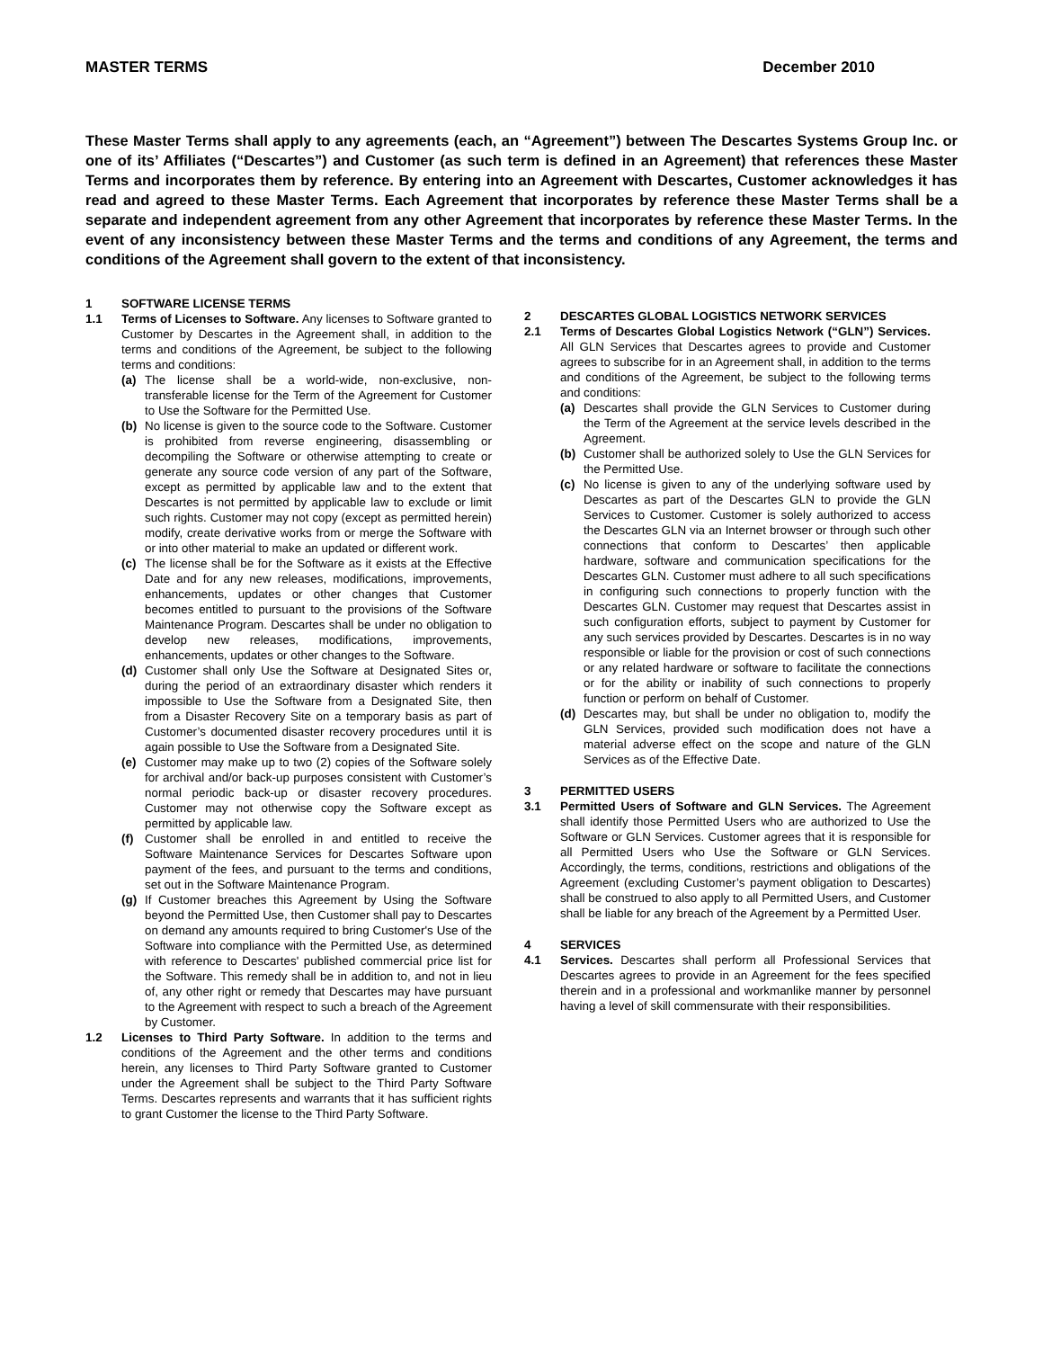MASTER TERMS December 2010
These Master Terms shall apply to any agreements (each, an “Agreement”) between The Descartes Systems Group Inc. or one of its’ Affiliates (“Descartes”) and Customer (as such term is defined in an Agreement) that references these Master Terms and incorporates them by reference. By entering into an Agreement with Descartes, Customer acknowledges it has read and agreed to these Master Terms. Each Agreement that incorporates by reference these Master Terms shall be a separate and independent agreement from any other Agreement that incorporates by reference these Master Terms. In the event of any inconsistency between these Master Terms and the terms and conditions of any Agreement, the terms and conditions of the Agreement shall govern to the extent of that inconsistency.
1 SOFTWARE LICENSE TERMS
1.1 Terms of Licenses to Software. Any licenses to Software granted to Customer by Descartes in the Agreement shall, in addition to the terms and conditions of the Agreement, be subject to the following terms and conditions:
(a) The license shall be a world-wide, non-exclusive, non-transferable license for the Term of the Agreement for Customer to Use the Software for the Permitted Use.
(b) No license is given to the source code to the Software. Customer is prohibited from reverse engineering, disassembling or decompiling the Software or otherwise attempting to create or generate any source code version of any part of the Software, except as permitted by applicable law and to the extent that Descartes is not permitted by applicable law to exclude or limit such rights. Customer may not copy (except as permitted herein) modify, create derivative works from or merge the Software with or into other material to make an updated or different work.
(c) The license shall be for the Software as it exists at the Effective Date and for any new releases, modifications, improvements, enhancements, updates or other changes that Customer becomes entitled to pursuant to the provisions of the Software Maintenance Program. Descartes shall be under no obligation to develop new releases, modifications, improvements, enhancements, updates or other changes to the Software.
(d) Customer shall only Use the Software at Designated Sites or, during the period of an extraordinary disaster which renders it impossible to Use the Software from a Designated Site, then from a Disaster Recovery Site on a temporary basis as part of Customer’s documented disaster recovery procedures until it is again possible to Use the Software from a Designated Site.
(e) Customer may make up to two (2) copies of the Software solely for archival and/or back-up purposes consistent with Customer’s normal periodic back-up or disaster recovery procedures. Customer may not otherwise copy the Software except as permitted by applicable law.
(f) Customer shall be enrolled in and entitled to receive the Software Maintenance Services for Descartes Software upon payment of the fees, and pursuant to the terms and conditions, set out in the Software Maintenance Program.
(g) If Customer breaches this Agreement by Using the Software beyond the Permitted Use, then Customer shall pay to Descartes on demand any amounts required to bring Customer's Use of the Software into compliance with the Permitted Use, as determined with reference to Descartes' published commercial price list for the Software. This remedy shall be in addition to, and not in lieu of, any other right or remedy that Descartes may have pursuant to the Agreement with respect to such a breach of the Agreement by Customer.
1.2 Licenses to Third Party Software. In addition to the terms and conditions of the Agreement and the other terms and conditions herein, any licenses to Third Party Software granted to Customer under the Agreement shall be subject to the Third Party Software Terms. Descartes represents and warrants that it has sufficient rights to grant Customer the license to the Third Party Software.
2 DESCARTES GLOBAL LOGISTICS NETWORK SERVICES
2.1 Terms of Descartes Global Logistics Network (“GLN”) Services. All GLN Services that Descartes agrees to provide and Customer agrees to subscribe for in an Agreement shall, in addition to the terms and conditions of the Agreement, be subject to the following terms and conditions:
(a) Descartes shall provide the GLN Services to Customer during the Term of the Agreement at the service levels described in the Agreement.
(b) Customer shall be authorized solely to Use the GLN Services for the Permitted Use.
(c) No license is given to any of the underlying software used by Descartes as part of the Descartes GLN to provide the GLN Services to Customer. Customer is solely authorized to access the Descartes GLN via an Internet browser or through such other connections that conform to Descartes’ then applicable hardware, software and communication specifications for the Descartes GLN. Customer must adhere to all such specifications in configuring such connections to properly function with the Descartes GLN. Customer may request that Descartes assist in such configuration efforts, subject to payment by Customer for any such services provided by Descartes. Descartes is in no way responsible or liable for the provision or cost of such connections or any related hardware or software to facilitate the connections or for the ability or inability of such connections to properly function or perform on behalf of Customer.
(d) Descartes may, but shall be under no obligation to, modify the GLN Services, provided such modification does not have a material adverse effect on the scope and nature of the GLN Services as of the Effective Date.
3 PERMITTED USERS
3.1 Permitted Users of Software and GLN Services. The Agreement shall identify those Permitted Users who are authorized to Use the Software or GLN Services. Customer agrees that it is responsible for all Permitted Users who Use the Software or GLN Services. Accordingly, the terms, conditions, restrictions and obligations of the Agreement (excluding Customer’s payment obligation to Descartes) shall be construed to also apply to all Permitted Users, and Customer shall be liable for any breach of the Agreement by a Permitted User.
4 SERVICES
4.1 Services. Descartes shall perform all Professional Services that Descartes agrees to provide in an Agreement for the fees specified therein and in a professional and workmanlike manner by personnel having a level of skill commensurate with their responsibilities.